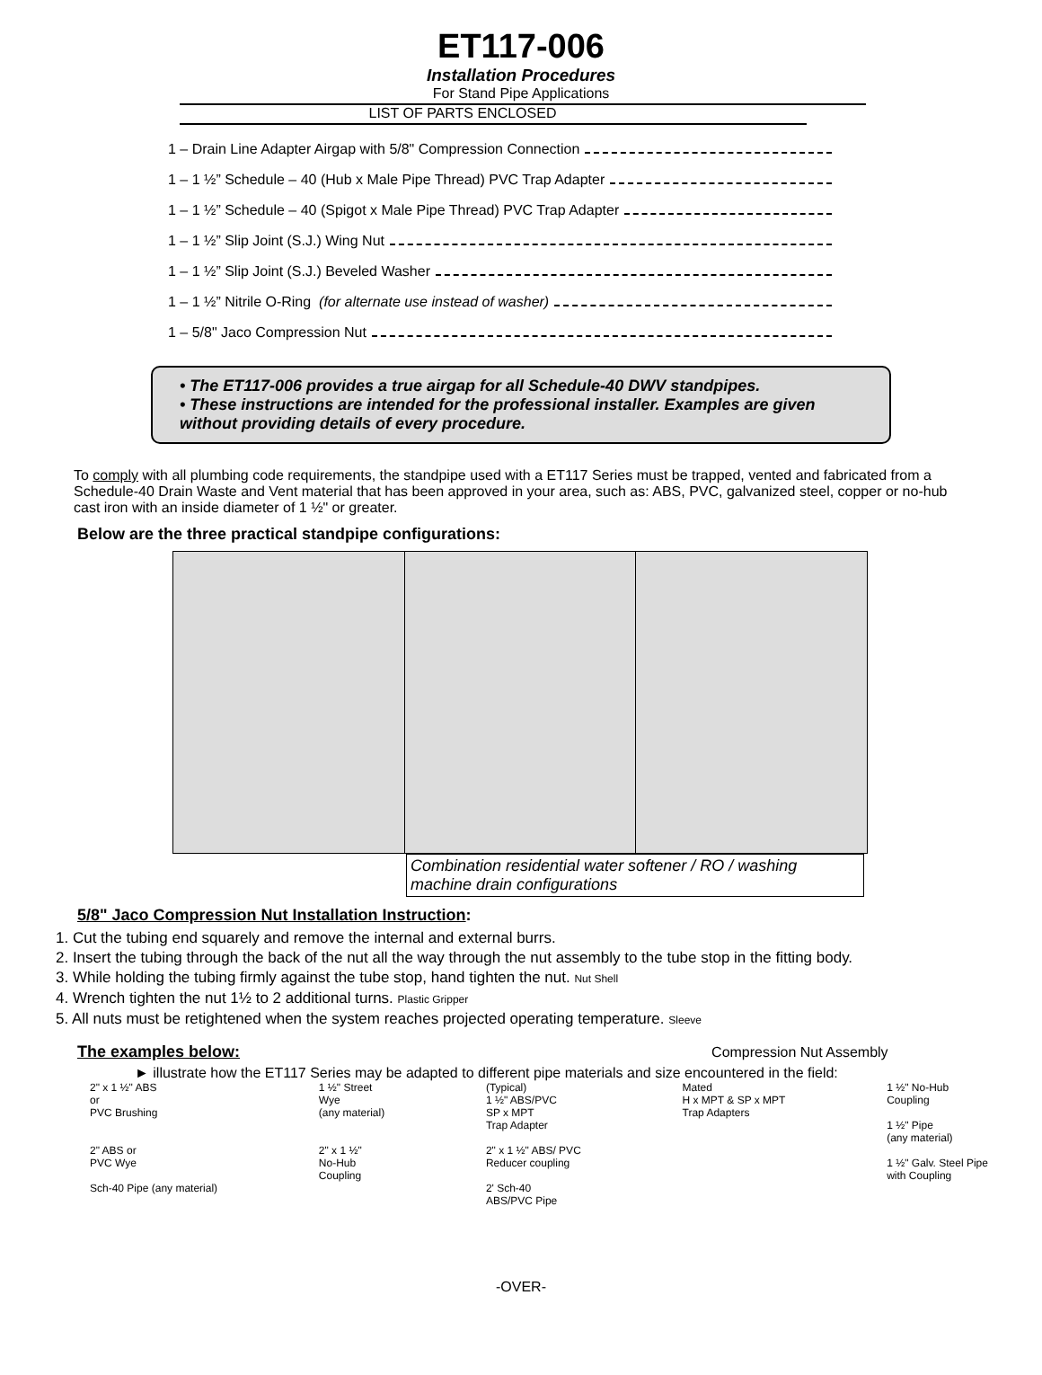ET117-006
Installation Procedures
For Stand Pipe Applications
LIST OF PARTS ENCLOSED
1 – Drain Line Adapter Airgap with 5/8" Compression Connection
1 – 1 ½” Schedule – 40 (Hub x Male Pipe Thread) PVC Trap Adapter
1 – 1 ½” Schedule – 40 (Spigot x Male Pipe Thread) PVC Trap Adapter
1 – 1 ½” Slip Joint (S.J.) Wing Nut
1 – 1 ½” Slip Joint (S.J.) Beveled Washer
1 – 1 ½” Nitrile O-Ring (for alternate use instead of washer)
1 – 5/8" Jaco Compression Nut
• The ET117-006 provides a true airgap for all Schedule-40 DWV standpipes.
• These instructions are intended for the professional installer. Examples are given without providing details of every procedure.
To comply with all plumbing code requirements, the standpipe used with a ET117 Series must be trapped, vented and fabricated from a Schedule-40 Drain Waste and Vent material that has been approved in your area, such as: ABS, PVC, galvanized steel, copper or no-hub cast iron with an inside diameter of 1 ½" or greater.
Below are the three practical standpipe configurations:
Combination residential water softener / RO / washing machine drain configurations
5/8" Jaco Compression Nut Installation Instruction:
1. Cut the tubing end squarely and remove the internal and external burrs.
2. Insert the tubing through the back of the nut all the way through the nut assembly to the tube stop in the fitting body.
3. While holding the tubing firmly against the tube stop, hand tighten the nut. Nut Shell
4. Wrench tighten the nut 1½ to 2 additional turns. Plastic Gripper
5. All nuts must be retightened when the system reaches projected operating temperature. Sleeve
The examples below: Compression Nut Assembly
► illustrate how the ET117 Series may be adapted to different pipe materials and size encountered in the field:
2" x 1 ½" ABS
or
PVC Brushing
2" ABS or
PVC Wye
Sch-40 Pipe (any material)
1 ½" Street
Wye
(any material)
2" x 1 ½"
No-Hub
Coupling
(Typical)
1 ½" ABS/PVC
SP x MPT
Trap Adapter
2" x 1 ½" ABS/ PVC
Reducer coupling
2' Sch-40
ABS/PVC Pipe
Mated
H x MPT & SP x MPT
Trap Adapters
1 ½" No-Hub
Coupling
1 ½" Pipe
(any material)
1 ½" Galv. Steel Pipe
with Coupling
-OVER-